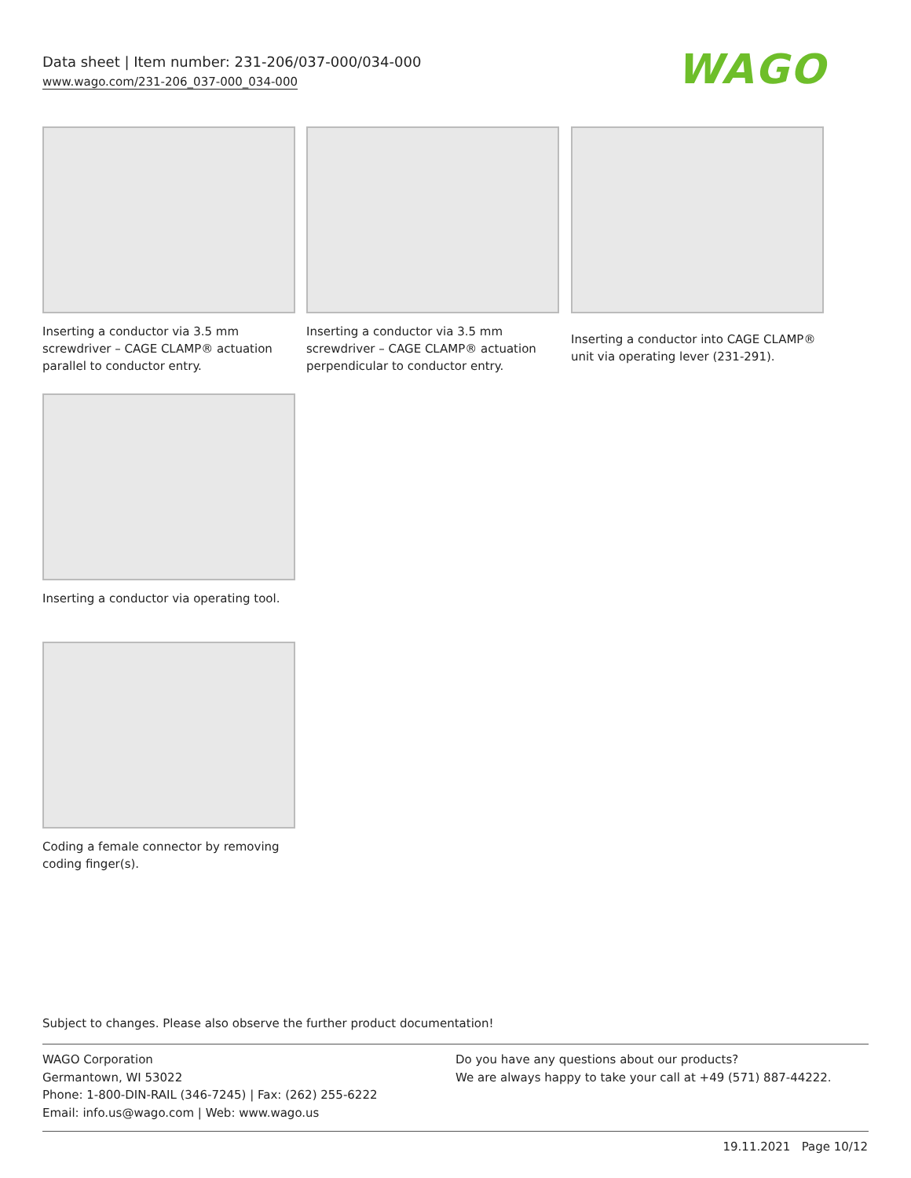Data sheet | Item number: 231-206/037-000/034-000
www.wago.com/231-206_037-000_034-000
WAGO
Inserting a conductor via 3.5 mm screwdriver – CAGE CLAMP® actuation parallel to conductor entry.
Inserting a conductor via 3.5 mm screwdriver – CAGE CLAMP® actuation perpendicular to conductor entry.
Inserting a conductor into CAGE CLAMP® unit via operating lever (231-291).
Inserting a conductor via operating tool.
Coding a female connector by removing coding finger(s).
Subject to changes. Please also observe the further product documentation!
WAGO Corporation
Germantown, WI 53022
Phone: 1-800-DIN-RAIL (346-7245) | Fax: (262) 255-6222
Email: info.us@wago.com | Web: www.wago.us
Do you have any questions about our products?
We are always happy to take your call at +49 (571) 887-44222.
19.11.2021 Page 10/12